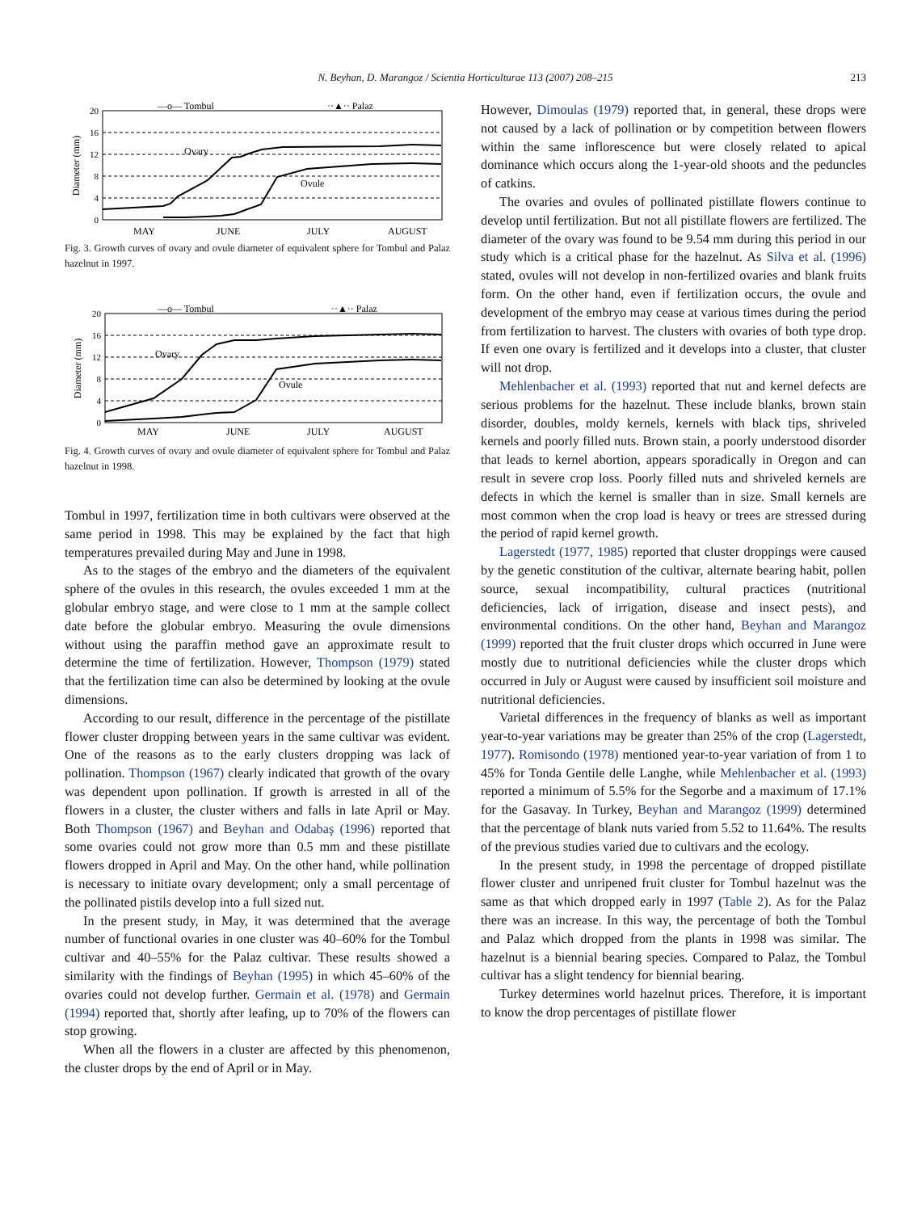N. Beyhan, D. Marangoz / Scientia Horticulturae 113 (2007) 208–215
213
—o— Tombul
··▲·· Palaz
20
16
12
8
4
0
Diameter (mm)
Ovary
Ovule
MAY
JUNE
JULY
AUGUST
Fig. 3. Growth curves of ovary and ovule diameter of equivalent sphere for Tombul and Palaz hazelnut in 1997.
—o— Tombul
··▲·· Palaz
20
16
12
8
4
0
Diameter (mm)
Ovary
Ovule
MAY
JUNE
JULY
AUGUST
Fig. 4. Growth curves of ovary and ovule diameter of equivalent sphere for Tombul and Palaz hazelnut in 1998.
Tombul in 1997, fertilization time in both cultivars were observed at the same period in 1998. This may be explained by the fact that high temperatures prevailed during May and June in 1998.
As to the stages of the embryo and the diameters of the equivalent sphere of the ovules in this research, the ovules exceeded 1 mm at the globular embryo stage, and were close to 1 mm at the sample collect date before the globular embryo. Measuring the ovule dimensions without using the paraffin method gave an approximate result to determine the time of fertilization. However, Thompson (1979) stated that the fertilization time can also be determined by looking at the ovule dimensions.
According to our result, difference in the percentage of the pistillate flower cluster dropping between years in the same cultivar was evident. One of the reasons as to the early clusters dropping was lack of pollination. Thompson (1967) clearly indicated that growth of the ovary was dependent upon pollination. If growth is arrested in all of the flowers in a cluster, the cluster withers and falls in late April or May. Both Thompson (1967) and Beyhan and Odabaş (1996) reported that some ovaries could not grow more than 0.5 mm and these pistillate flowers dropped in April and May. On the other hand, while pollination is necessary to initiate ovary development; only a small percentage of the pollinated pistils develop into a full sized nut.
In the present study, in May, it was determined that the average number of functional ovaries in one cluster was 40–60% for the Tombul cultivar and 40–55% for the Palaz cultivar. These results showed a similarity with the findings of Beyhan (1995) in which 45–60% of the ovaries could not develop further. Germain et al. (1978) and Germain (1994) reported that, shortly after leafing, up to 70% of the flowers can stop growing.
When all the flowers in a cluster are affected by this phenomenon, the cluster drops by the end of April or in May.
However, Dimoulas (1979) reported that, in general, these drops were not caused by a lack of pollination or by competition between flowers within the same inflorescence but were closely related to apical dominance which occurs along the 1-year-old shoots and the peduncles of catkins.
The ovaries and ovules of pollinated pistillate flowers continue to develop until fertilization. But not all pistillate flowers are fertilized. The diameter of the ovary was found to be 9.54 mm during this period in our study which is a critical phase for the hazelnut. As Silva et al. (1996) stated, ovules will not develop in non-fertilized ovaries and blank fruits form. On the other hand, even if fertilization occurs, the ovule and development of the embryo may cease at various times during the period from fertilization to harvest. The clusters with ovaries of both type drop. If even one ovary is fertilized and it develops into a cluster, that cluster will not drop.
Mehlenbacher et al. (1993) reported that nut and kernel defects are serious problems for the hazelnut. These include blanks, brown stain disorder, doubles, moldy kernels, kernels with black tips, shriveled kernels and poorly filled nuts. Brown stain, a poorly understood disorder that leads to kernel abortion, appears sporadically in Oregon and can result in severe crop loss. Poorly filled nuts and shriveled kernels are defects in which the kernel is smaller than in size. Small kernels are most common when the crop load is heavy or trees are stressed during the period of rapid kernel growth.
Lagerstedt (1977, 1985) reported that cluster droppings were caused by the genetic constitution of the cultivar, alternate bearing habit, pollen source, sexual incompatibility, cultural practices (nutritional deficiencies, lack of irrigation, disease and insect pests), and environmental conditions. On the other hand, Beyhan and Marangoz (1999) reported that the fruit cluster drops which occurred in June were mostly due to nutritional deficiencies while the cluster drops which occurred in July or August were caused by insufficient soil moisture and nutritional deficiencies.
Varietal differences in the frequency of blanks as well as important year-to-year variations may be greater than 25% of the crop (Lagerstedt, 1977). Romisondo (1978) mentioned year-to-year variation of from 1 to 45% for Tonda Gentile delle Langhe, while Mehlenbacher et al. (1993) reported a minimum of 5.5% for the Segorbe and a maximum of 17.1% for the Gasavay. In Turkey, Beyhan and Marangoz (1999) determined that the percentage of blank nuts varied from 5.52 to 11.64%. The results of the previous studies varied due to cultivars and the ecology.
In the present study, in 1998 the percentage of dropped pistillate flower cluster and unripened fruit cluster for Tombul hazelnut was the same as that which dropped early in 1997 (Table 2). As for the Palaz there was an increase. In this way, the percentage of both the Tombul and Palaz which dropped from the plants in 1998 was similar. The hazelnut is a biennial bearing species. Compared to Palaz, the Tombul cultivar has a slight tendency for biennial bearing.
Turkey determines world hazelnut prices. Therefore, it is important to know the drop percentages of pistillate flower